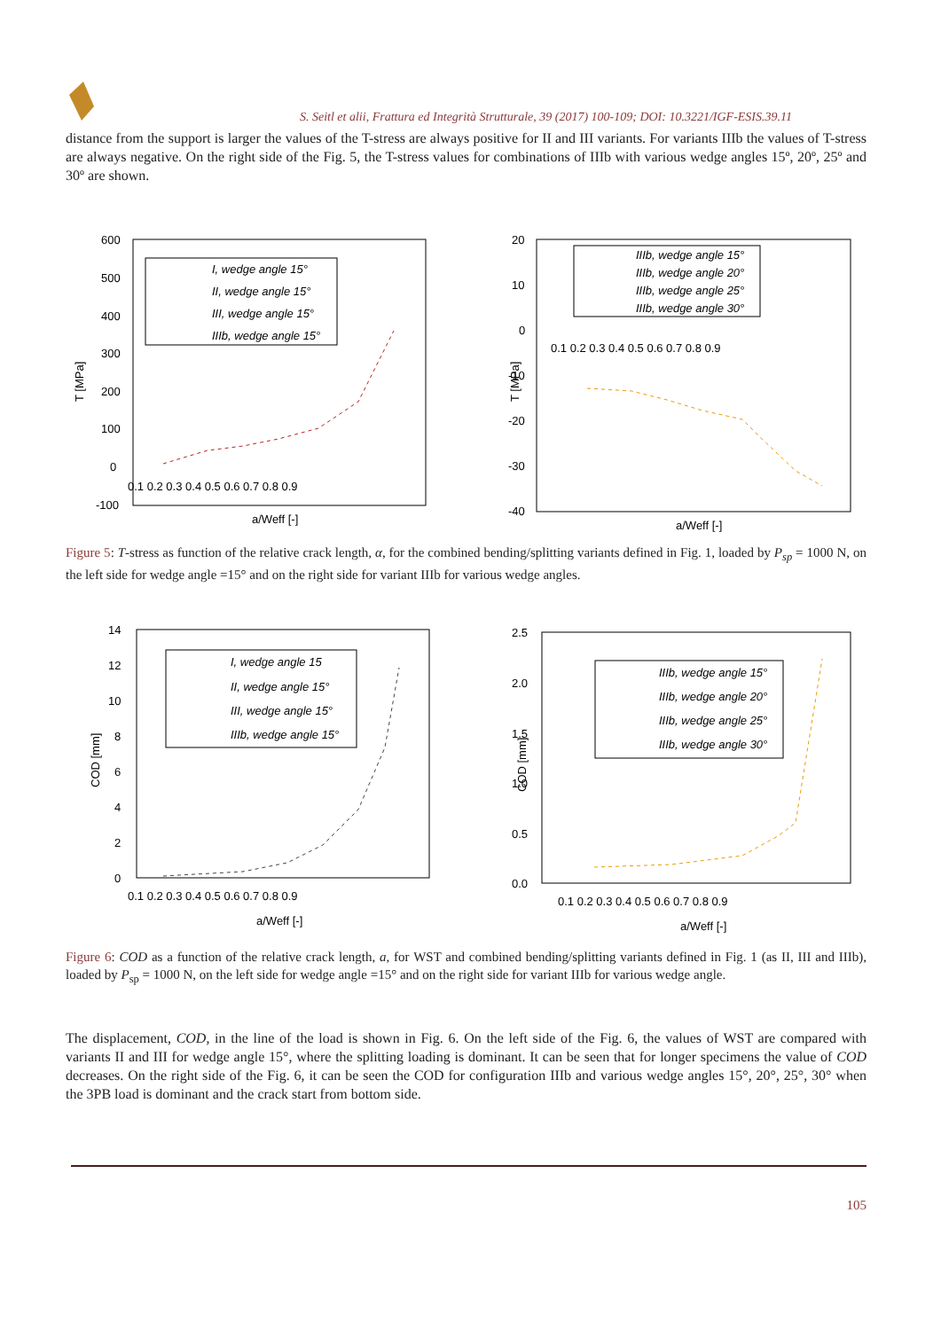S. Seitl et alii, Frattura ed Integrità Strutturale, 39 (2017) 100-109; DOI: 10.3221/IGF-ESIS.39.11
distance from the support is larger the values of the T-stress are always positive for II and III variants. For variants IIIb the values of T-stress are always negative. On the right side of the Fig. 5, the T-stress values for combinations of IIIb with various wedge angles 15º, 20º, 25º and 30º are shown.
600
500
400
300
200
100
0
-100
0.1 0.2 0.3 0.4 0.5 0.6 0.7 0.8 0.9
a/Weff [-]
T [MPa]
I, wedge angle 15°
II, wedge angle 15°
III, wedge angle 15°
IIIb, wedge angle 15°
20
10
0
-10
-20
-30
-40
0.1 0.2 0.3 0.4 0.5 0.6 0.7 0.8 0.9
a/Weff [-]
T [MPa]
IIIb, wedge angle 15°
IIIb, wedge angle 20°
IIIb, wedge angle 25°
IIIb, wedge angle 30°
Figure 5: T-stress as function of the relative crack length, α, for the combined bending/splitting variants defined in Fig. 1, loaded by P<sub>sp</sub> = 1000 N, on the left side for wedge angle =15° and on the right side for variant IIIb for various wedge angles.
14
12
10
8
6
4
2
0
0.1 0.2 0.3 0.4 0.5 0.6 0.7 0.8 0.9
a/Weff [-]
COD [mm]
I, wedge angle 15
II, wedge angle 15°
III, wedge angle 15°
IIIb, wedge angle 15°
2.5
2.0
1.5
1.0
0.5
0.0
0.1 0.2 0.3 0.4 0.5 0.6 0.7 0.8 0.9
a/Weff [-]
COD [mm]
IIIb, wedge angle 15°
IIIb, wedge angle 20°
IIIb, wedge angle 25°
IIIb, wedge angle 30°
Figure 6: COD as a function of the relative crack length, a, for WST and combined bending/splitting variants defined in Fig. 1 (as II, III and IIIb), loaded by P<sub>sp</sub> = 1000 N, on the left side for wedge angle =15° and on the right side for variant IIIb for various wedge angle.
The displacement, COD, in the line of the load is shown in Fig. 6. On the left side of the Fig. 6, the values of WST are compared with variants II and III for wedge angle 15°, where the splitting loading is dominant. It can be seen that for longer specimens the value of COD decreases. On the right side of the Fig. 6, it can be seen the COD for configuration IIIb and various wedge angles 15°, 20°, 25°, 30° when the 3PB load is dominant and the crack start from bottom side.
105